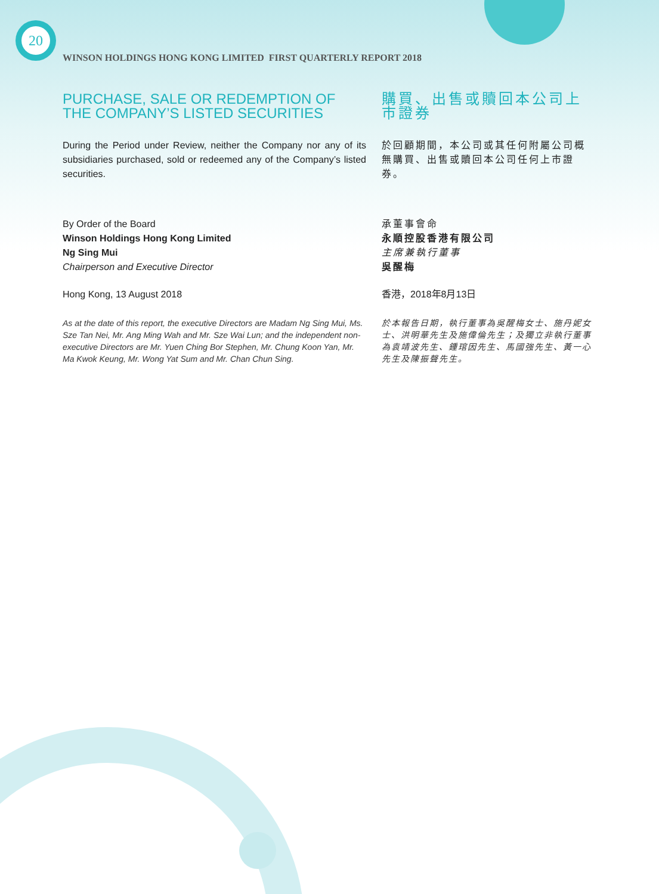20
WINSON HOLDINGS HONG KONG LIMITED FIRST QUARTERLY REPORT 2018
PURCHASE, SALE OR REDEMPTION OF THE COMPANY’S LISTED SECURITIES
購買、出售或贖回本公司上市證券
During the Period under Review, neither the Company nor any of its subsidiaries purchased, sold or redeemed any of the Company’s listed securities.
於回顧期間，本公司或其任何附屬公司概無購買、出售或贖回本公司任何上市證券。
By Order of the Board
Winson Holdings Hong Kong Limited
Ng Sing Mui
Chairperson and Executive Director
Hong Kong, 13 August 2018
承董事會命
永順控股香港有限公司
主席兼執行董事
吳醒梅
香港，2018年8月13日
As at the date of this report, the executive Directors are Madam Ng Sing Mui, Ms. Sze Tan Nei, Mr. Ang Ming Wah and Mr. Sze Wai Lun; and the independent non-executive Directors are Mr. Yuen Ching Bor Stephen, Mr. Chung Koon Yan, Mr. Ma Kwok Keung, Mr. Wong Yat Sum and Mr. Chan Chun Sing.
於本報告日期，執行董事為吳醒梅女士、施丹妮女士、洪明華先生及施偉倫先生；及獨立非執行董事為袁靖波先生、鍾琯因先生、馬國強先生、黃一心先生及陳振聲先生。